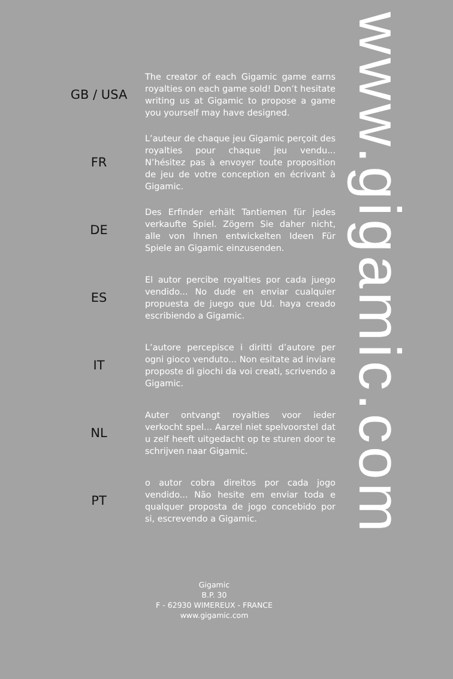GB / USA
The creator of each Gigamic game earns royalties on each game sold! Don’t hesitate writing us at Gigamic to propose a game you yourself may have designed.
FR
L’auteur de chaque jeu Gigamic perçoit des royalties pour chaque jeu vendu... N’hésitez pas à envoyer toute proposition de jeu de votre conception en écrivant à Gigamic.
DE
Des Erfinder erhält Tantiemen für jedes verkaufte Spiel. Zögern Sie daher nicht, alle von Ihnen entwickelten Ideen Für Spiele an Gigamic einzusenden.
ES
El autor percibe royalties por cada juego vendido... No dude en enviar cualquier propuesta de juego que Ud. haya creado escribiendo a Gigamic.
IT
L’autore percepisce i diritti d’autore per ogni gioco venduto... Non esitate ad inviare proposte di giochi da voi creati, scrivendo a Gigamic.
NL
Auter ontvangt royalties voor ieder verkocht spel... Aarzel niet spelvoorstel dat u zelf heeft uitgedacht op te sturen door te schrijven naar Gigamic.
PT
o autor cobra direitos por cada jogo vendido... Não hesite em enviar toda e qualquer proposta de jogo concebido por si, escrevendo a Gigamic.
Gigamic
B.P. 30
F - 62930 WIMEREUX - FRANCE
www.gigamic.com
www.gigamic.com